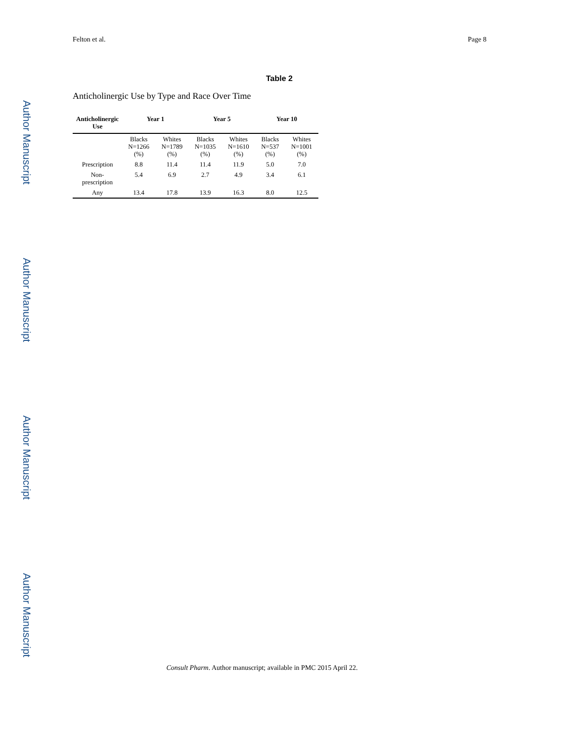Author Manuscript
Author Manuscript
Author Manuscript
Author Manuscript
Felton et al. Page 8
Table 2
Anticholinergic Use by Type and Race Over Time
| Anticholinergic Use | Year 1 | | Year 5 | | Year 10 | |
| --- | --- | --- | --- | --- | --- | --- |
| | Blacks N=1266 (%) | Whites N=1789 (%) | Blacks N=1035 (%) | Whites N=1610 (%) | Blacks N=537 (%) | Whites N=1001 (%) |
| Prescription | 8.8 | 11.4 | 11.4 | 11.9 | 5.0 | 7.0 |
| Non- prescription | 5.4 | 6.9 | 2.7 | 4.9 | 3.4 | 6.1 |
| Any | 13.4 | 17.8 | 13.9 | 16.3 | 8.0 | 12.5 |
Consult Pharm. Author manuscript; available in PMC 2015 April 22.